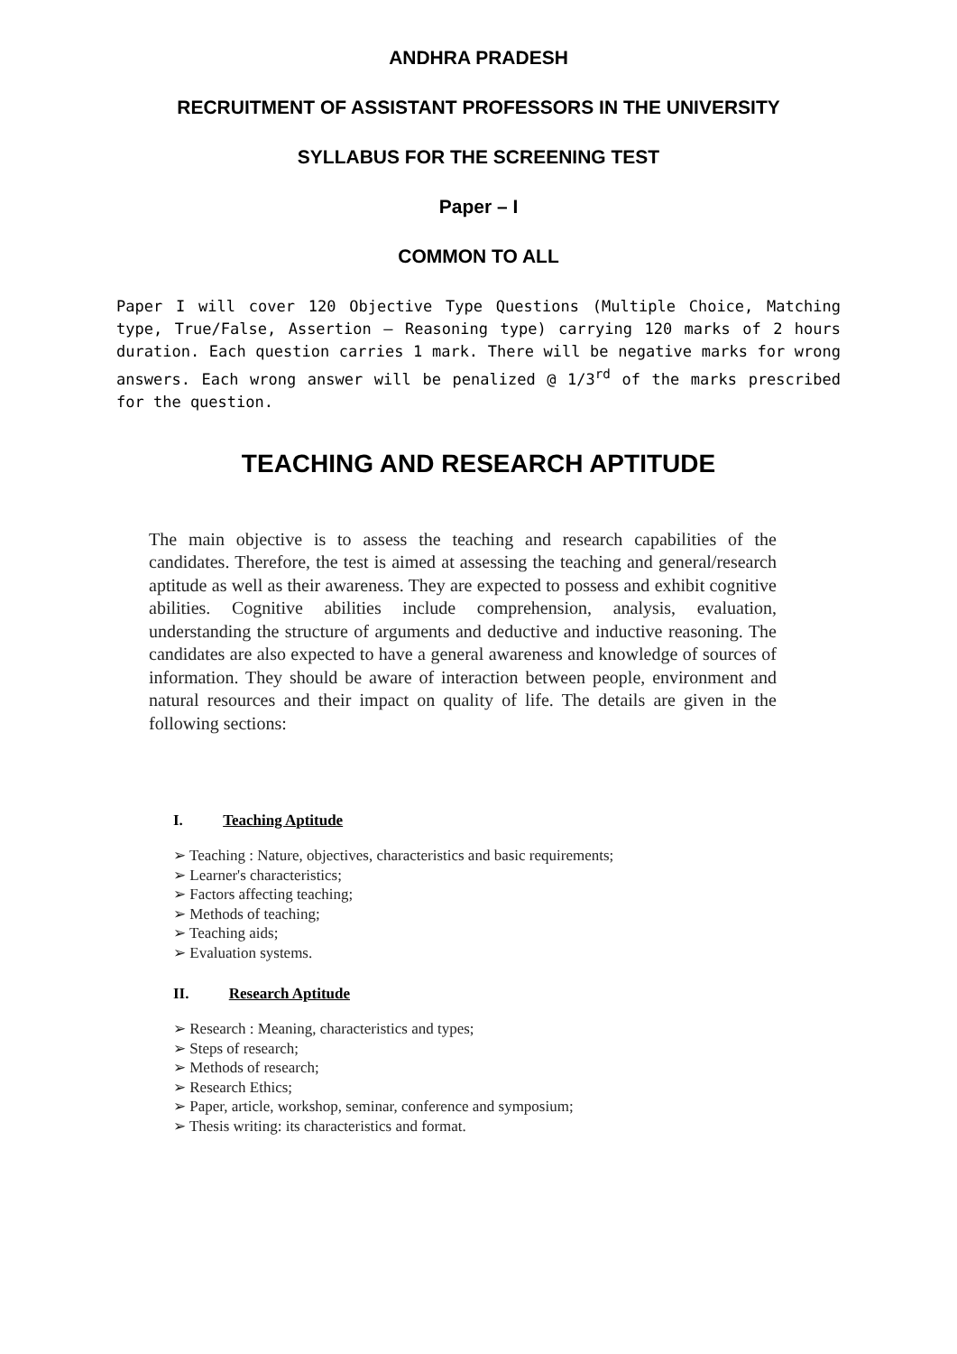ANDHRA PRADESH
RECRUITMENT OF ASSISTANT PROFESSORS IN THE UNIVERSITY
SYLLABUS FOR THE SCREENING TEST
Paper – I
COMMON TO ALL
Paper I will cover 120 Objective Type Questions (Multiple Choice, Matching type, True/False, Assertion – Reasoning type) carrying 120 marks of 2 hours duration. Each question carries 1 mark. There will be negative marks for wrong answers. Each wrong answer will be penalized @ 1/3<sup>rd</sup> of the marks prescribed for the question.
TEACHING AND RESEARCH APTITUDE
The main objective is to assess the teaching and research capabilities of the candidates. Therefore, the test is aimed at assessing the teaching and general/research aptitude as well as their awareness. They are expected to possess and exhibit cognitive abilities. Cognitive abilities include comprehension, analysis, evaluation, understanding the structure of arguments and deductive and inductive reasoning. The candidates are also expected to have a general awareness and knowledge of sources of information. They should be aware of interaction between people, environment and natural resources and their impact on quality of life. The details are given in the following sections:
I. Teaching Aptitude
➢ Teaching : Nature, objectives, characteristics and basic requirements;
➢ Learner's characteristics;
➢ Factors affecting teaching;
➢ Methods of teaching;
➢ Teaching aids;
➢ Evaluation systems.
II. Research Aptitude
➢ Research : Meaning, characteristics and types;
➢ Steps of research;
➢ Methods of research;
➢ Research Ethics;
➢ Paper, article, workshop, seminar, conference and symposium;
➢ Thesis writing: its characteristics and format.